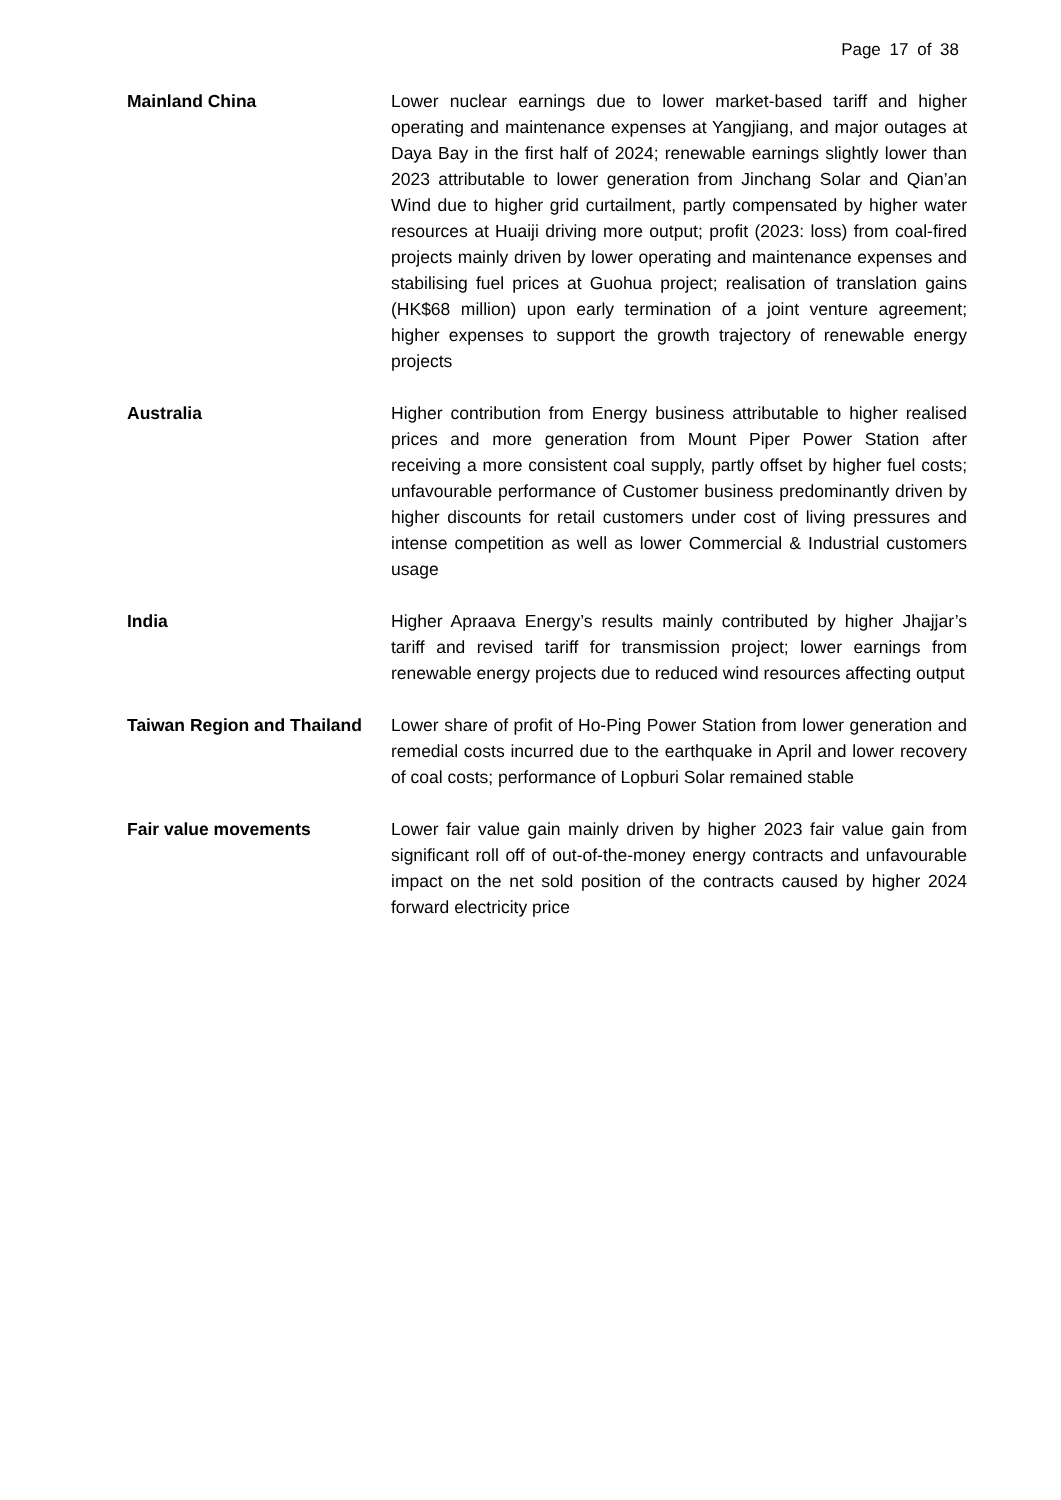Page 17 of 38
Mainland China Lower nuclear earnings due to lower market-based tariff and higher operating and maintenance expenses at Yangjiang, and major outages at Daya Bay in the first half of 2024; renewable earnings slightly lower than 2023 attributable to lower generation from Jinchang Solar and Qian’an Wind due to higher grid curtailment, partly compensated by higher water resources at Huaiji driving more output; profit (2023: loss) from coal-fired projects mainly driven by lower operating and maintenance expenses and stabilising fuel prices at Guohua project; realisation of translation gains (HK$68 million) upon early termination of a joint venture agreement; higher expenses to support the growth trajectory of renewable energy projects
Australia Higher contribution from Energy business attributable to higher realised prices and more generation from Mount Piper Power Station after receiving a more consistent coal supply, partly offset by higher fuel costs; unfavourable performance of Customer business predominantly driven by higher discounts for retail customers under cost of living pressures and intense competition as well as lower Commercial & Industrial customers usage
India Higher Apraava Energy’s results mainly contributed by higher Jhajjar’s tariff and revised tariff for transmission project; lower earnings from renewable energy projects due to reduced wind resources affecting output
Taiwan Region and Thailand
Lower share of profit of Ho-Ping Power Station from lower generation and remedial costs incurred due to the earthquake in April and lower recovery of coal costs; performance of Lopburi Solar remained stable
Fair value movements Lower fair value gain mainly driven by higher 2023 fair value gain from significant roll off of out-of-the-money energy contracts and unfavourable impact on the net sold position of the contracts caused by higher 2024 forward electricity price